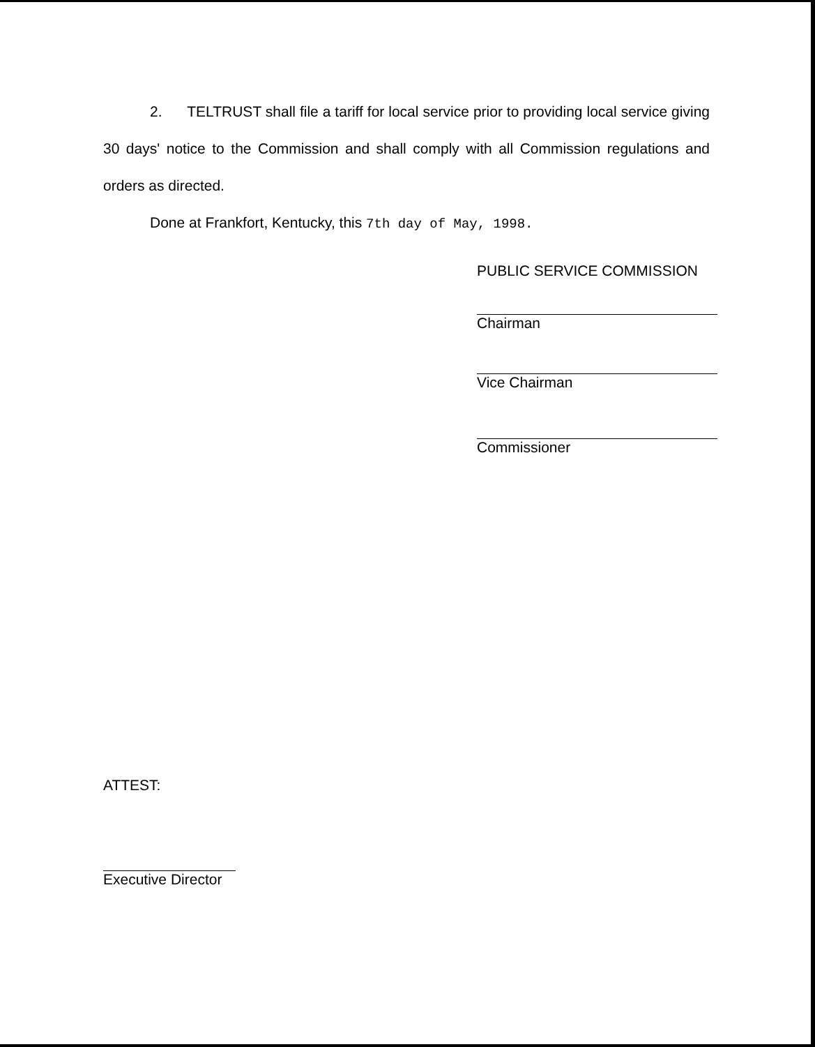2. TELTRUST shall file a tariff for local service prior to providing local service giving 30 days' notice to the Commission and shall comply with all Commission regulations and orders as directed.
Done at Frankfort, Kentucky, this 7th day of May, 1998.
PUBLIC SERVICE COMMISSION
Chairman
Vice Chairman
Commissioner
ATTEST:
Executive Director